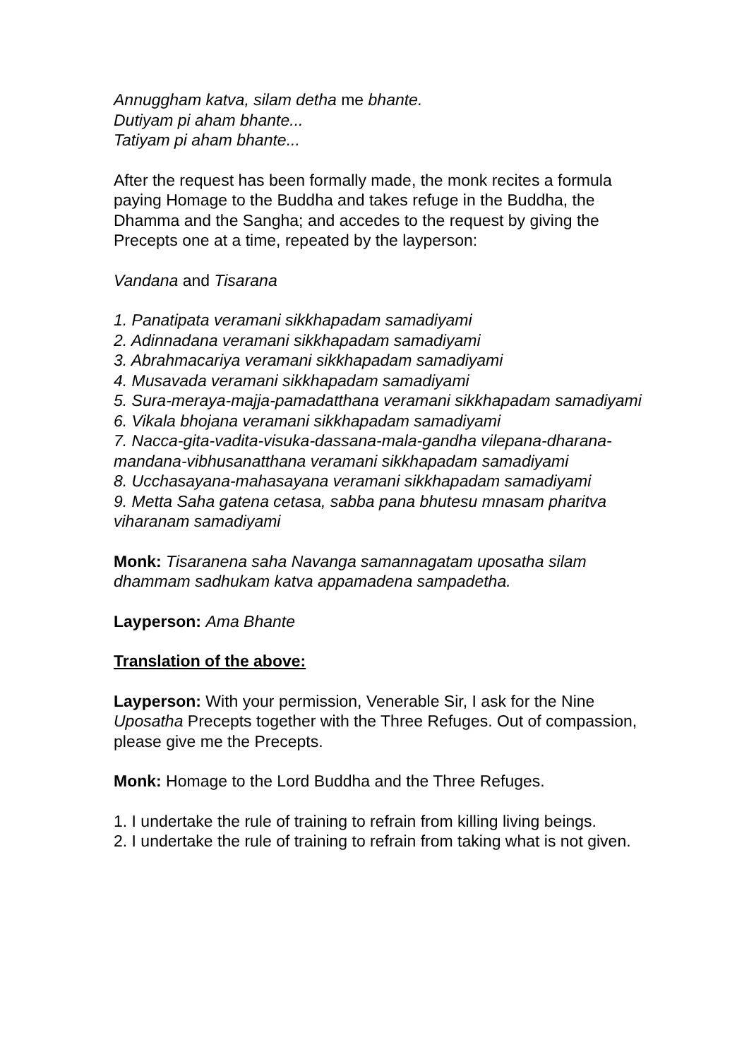Annuggham katva, silam detha me bhante.
Dutiyam pi aham bhante...
Tatiyam pi aham bhante...
After the request has been formally made, the monk recites a formula paying Homage to the Buddha and takes refuge in the Buddha, the Dhamma and the Sangha; and accedes to the request by giving the Precepts one at a time, repeated by the layperson:
Vandana and Tisarana
1. Panatipata veramani sikkhapadam samadiyami
2. Adinnadana veramani sikkhapadam samadiyami
3. Abrahmacariya veramani sikkhapadam samadiyami
4. Musavada veramani sikkhapadam samadiyami
5. Sura-meraya-majja-pamadatthana veramani sikkhapadam samadiyami
6. Vikala bhojana veramani sikkhapadam samadiyami
7. Nacca-gita-vadita-visuka-dassana-mala-gandha vilepana-dharana-mandana-vibhusanatthana veramani sikkhapadam samadiyami
8. Ucchasayana-mahasayana veramani sikkhapadam samadiyami
9. Metta Saha gatena cetasa, sabba pana bhutesu mnasam pharitva viharanam samadiyami
Monk: Tisaranena saha Navanga samannagatam uposatha silam dhammam sadhukam katva appamadena sampadetha.
Layperson: Ama Bhante
Translation of the above:
Layperson: With your permission, Venerable Sir, I ask for the Nine Uposatha Precepts together with the Three Refuges. Out of compassion, please give me the Precepts.
Monk: Homage to the Lord Buddha and the Three Refuges.
1. I undertake the rule of training to refrain from killing living beings.
2. I undertake the rule of training to refrain from taking what is not given.